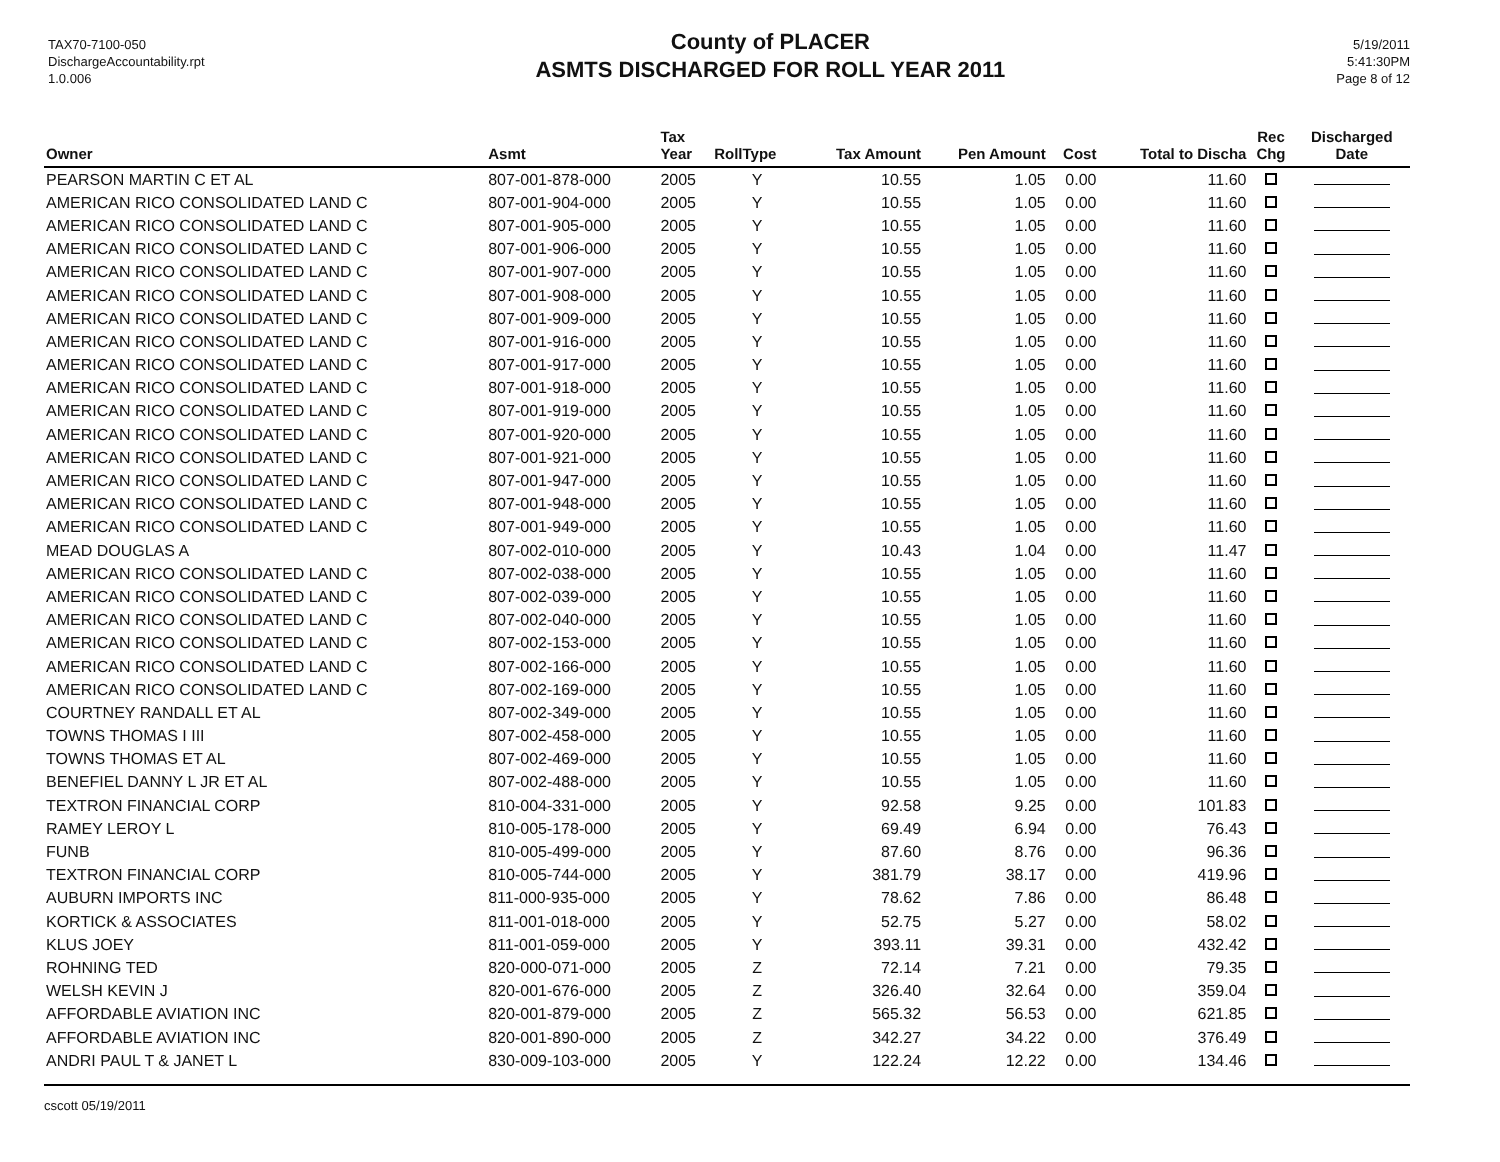TAX70-7100-050
DischargeAccountability.rpt
1.0.006
County of PLACER
ASMTS DISCHARGED FOR ROLL YEAR 2011
5/19/2011
5:41:30PM
Page 8 of 12
| Owner | Asmt | Tax Year | RollType | Tax Amount | Pen Amount | Cost | Total to Discha | Rec Chg | Discharged Date |
| --- | --- | --- | --- | --- | --- | --- | --- | --- | --- |
| PEARSON MARTIN C ET AL | 807-001-878-000 | 2005 | Y | 10.55 | 1.05 | 0.00 | 11.60 | | |
| AMERICAN RICO CONSOLIDATED LAND C | 807-001-904-000 | 2005 | Y | 10.55 | 1.05 | 0.00 | 11.60 | | |
| AMERICAN RICO CONSOLIDATED LAND C | 807-001-905-000 | 2005 | Y | 10.55 | 1.05 | 0.00 | 11.60 | | |
| AMERICAN RICO CONSOLIDATED LAND C | 807-001-906-000 | 2005 | Y | 10.55 | 1.05 | 0.00 | 11.60 | | |
| AMERICAN RICO CONSOLIDATED LAND C | 807-001-907-000 | 2005 | Y | 10.55 | 1.05 | 0.00 | 11.60 | | |
| AMERICAN RICO CONSOLIDATED LAND C | 807-001-908-000 | 2005 | Y | 10.55 | 1.05 | 0.00 | 11.60 | | |
| AMERICAN RICO CONSOLIDATED LAND C | 807-001-909-000 | 2005 | Y | 10.55 | 1.05 | 0.00 | 11.60 | | |
| AMERICAN RICO CONSOLIDATED LAND C | 807-001-916-000 | 2005 | Y | 10.55 | 1.05 | 0.00 | 11.60 | | |
| AMERICAN RICO CONSOLIDATED LAND C | 807-001-917-000 | 2005 | Y | 10.55 | 1.05 | 0.00 | 11.60 | | |
| AMERICAN RICO CONSOLIDATED LAND C | 807-001-918-000 | 2005 | Y | 10.55 | 1.05 | 0.00 | 11.60 | | |
| AMERICAN RICO CONSOLIDATED LAND C | 807-001-919-000 | 2005 | Y | 10.55 | 1.05 | 0.00 | 11.60 | | |
| AMERICAN RICO CONSOLIDATED LAND C | 807-001-920-000 | 2005 | Y | 10.55 | 1.05 | 0.00 | 11.60 | | |
| AMERICAN RICO CONSOLIDATED LAND C | 807-001-921-000 | 2005 | Y | 10.55 | 1.05 | 0.00 | 11.60 | | |
| AMERICAN RICO CONSOLIDATED LAND C | 807-001-947-000 | 2005 | Y | 10.55 | 1.05 | 0.00 | 11.60 | | |
| AMERICAN RICO CONSOLIDATED LAND C | 807-001-948-000 | 2005 | Y | 10.55 | 1.05 | 0.00 | 11.60 | | |
| AMERICAN RICO CONSOLIDATED LAND C | 807-001-949-000 | 2005 | Y | 10.55 | 1.05 | 0.00 | 11.60 | | |
| MEAD DOUGLAS A | 807-002-010-000 | 2005 | Y | 10.43 | 1.04 | 0.00 | 11.47 | | |
| AMERICAN RICO CONSOLIDATED LAND C | 807-002-038-000 | 2005 | Y | 10.55 | 1.05 | 0.00 | 11.60 | | |
| AMERICAN RICO CONSOLIDATED LAND C | 807-002-039-000 | 2005 | Y | 10.55 | 1.05 | 0.00 | 11.60 | | |
| AMERICAN RICO CONSOLIDATED LAND C | 807-002-040-000 | 2005 | Y | 10.55 | 1.05 | 0.00 | 11.60 | | |
| AMERICAN RICO CONSOLIDATED LAND C | 807-002-153-000 | 2005 | Y | 10.55 | 1.05 | 0.00 | 11.60 | | |
| AMERICAN RICO CONSOLIDATED LAND C | 807-002-166-000 | 2005 | Y | 10.55 | 1.05 | 0.00 | 11.60 | | |
| AMERICAN RICO CONSOLIDATED LAND C | 807-002-169-000 | 2005 | Y | 10.55 | 1.05 | 0.00 | 11.60 | | |
| COURTNEY RANDALL ET AL | 807-002-349-000 | 2005 | Y | 10.55 | 1.05 | 0.00 | 11.60 | | |
| TOWNS THOMAS I III | 807-002-458-000 | 2005 | Y | 10.55 | 1.05 | 0.00 | 11.60 | | |
| TOWNS THOMAS ET AL | 807-002-469-000 | 2005 | Y | 10.55 | 1.05 | 0.00 | 11.60 | | |
| BENEFIEL DANNY L JR ET AL | 807-002-488-000 | 2005 | Y | 10.55 | 1.05 | 0.00 | 11.60 | | |
| TEXTRON FINANCIAL CORP | 810-004-331-000 | 2005 | Y | 92.58 | 9.25 | 0.00 | 101.83 | | |
| RAMEY LEROY L | 810-005-178-000 | 2005 | Y | 69.49 | 6.94 | 0.00 | 76.43 | | |
| FUNB | 810-005-499-000 | 2005 | Y | 87.60 | 8.76 | 0.00 | 96.36 | | |
| TEXTRON FINANCIAL CORP | 810-005-744-000 | 2005 | Y | 381.79 | 38.17 | 0.00 | 419.96 | | |
| AUBURN IMPORTS INC | 811-000-935-000 | 2005 | Y | 78.62 | 7.86 | 0.00 | 86.48 | | |
| KORTICK & ASSOCIATES | 811-001-018-000 | 2005 | Y | 52.75 | 5.27 | 0.00 | 58.02 | | |
| KLUS JOEY | 811-001-059-000 | 2005 | Y | 393.11 | 39.31 | 0.00 | 432.42 | | |
| ROHNING TED | 820-000-071-000 | 2005 | Z | 72.14 | 7.21 | 0.00 | 79.35 | | |
| WELSH KEVIN J | 820-001-676-000 | 2005 | Z | 326.40 | 32.64 | 0.00 | 359.04 | | |
| AFFORDABLE AVIATION INC | 820-001-879-000 | 2005 | Z | 565.32 | 56.53 | 0.00 | 621.85 | | |
| AFFORDABLE AVIATION INC | 820-001-890-000 | 2005 | Z | 342.27 | 34.22 | 0.00 | 376.49 | | |
| ANDRI PAUL T & JANET L | 830-009-103-000 | 2005 | Y | 122.24 | 12.22 | 0.00 | 134.46 | | |
cscott 05/19/2011